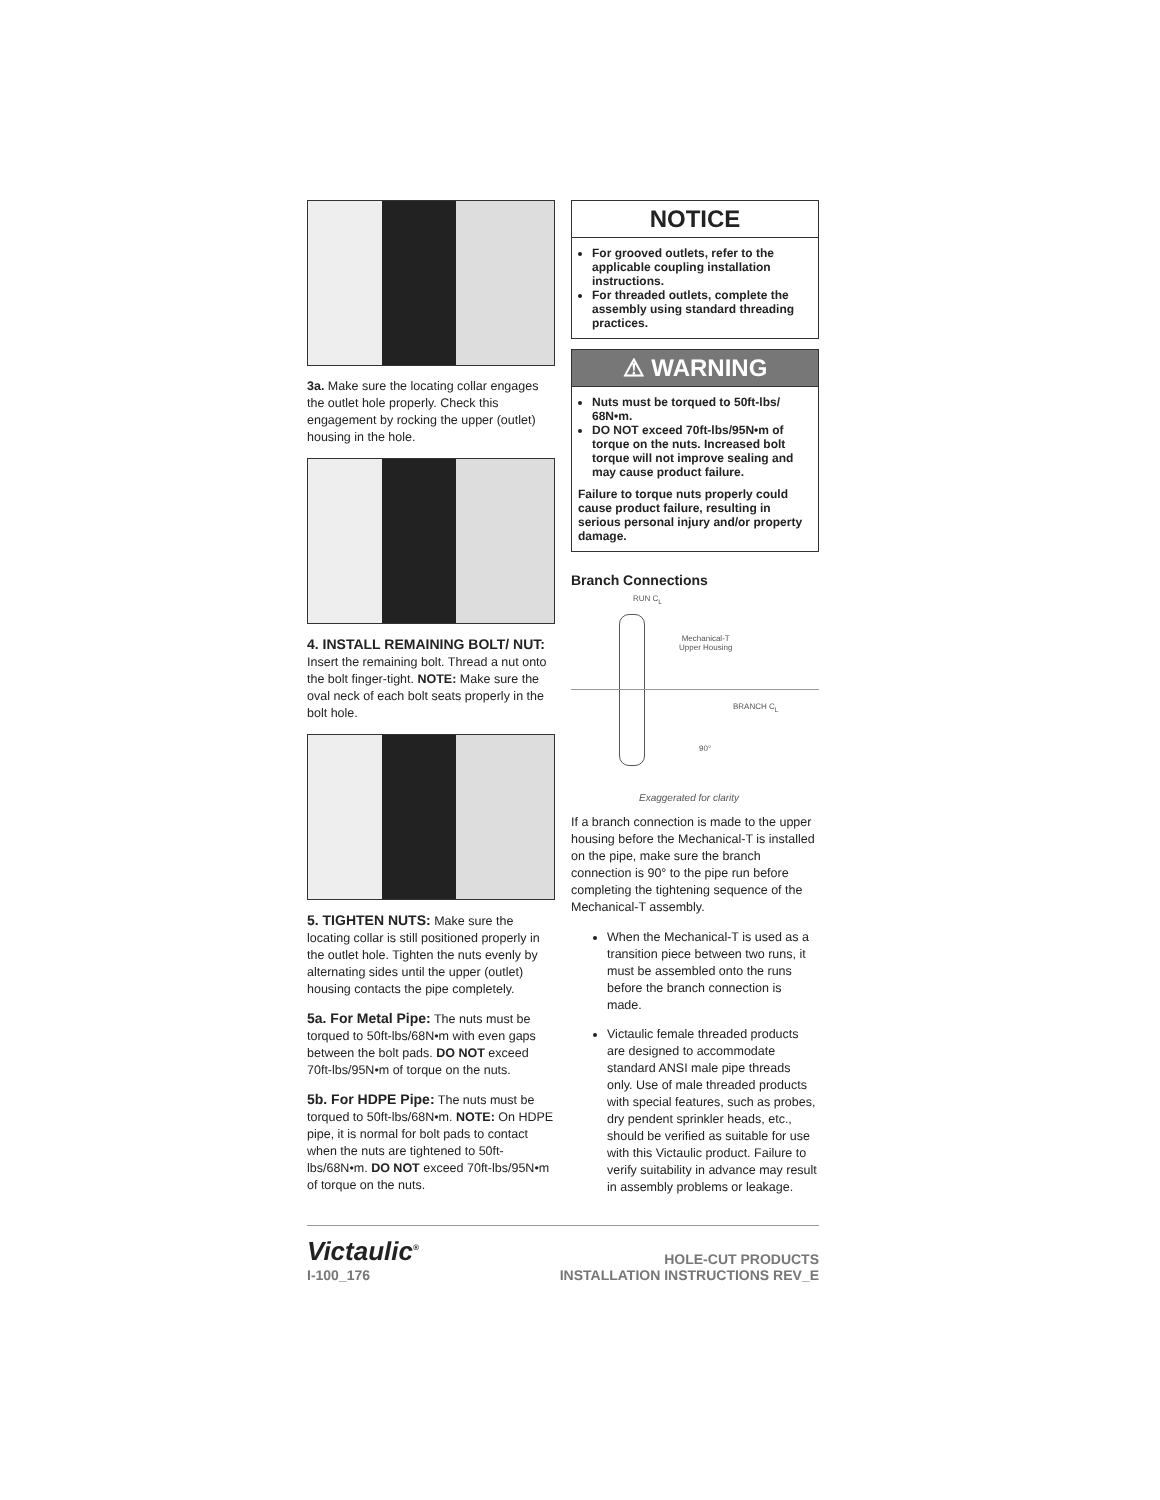3a. Make sure the locating collar engages the outlet hole properly. Check this engagement by rocking the upper (outlet) housing in the hole.
4. INSTALL REMAINING BOLT/ NUT: Insert the remaining bolt. Thread a nut onto the bolt finger-tight. NOTE: Make sure the oval neck of each bolt seats properly in the bolt hole.
5. TIGHTEN NUTS: Make sure the locating collar is still positioned properly in the outlet hole. Tighten the nuts evenly by alternating sides until the upper (outlet) housing contacts the pipe completely.
5a. For Metal Pipe: The nuts must be torqued to 50ft-lbs/68N•m with even gaps between the bolt pads. DO NOT exceed 70ft-lbs/95N•m of torque on the nuts.
5b. For HDPE Pipe: The nuts must be torqued to 50ft-lbs/68N•m. NOTE: On HDPE pipe, it is normal for bolt pads to contact when the nuts are tightened to 50ft-lbs/68N•m. DO NOT exceed 70ft-lbs/95N•m of torque on the nuts.
NOTICE
For grooved outlets, refer to the applicable coupling installation instructions.
For threaded outlets, complete the assembly using standard threading practices.
⚠ WARNING
Nuts must be torqued to 50ft-lbs/ 68N•m.
DO NOT exceed 70ft-lbs/95N•m of torque on the nuts. Increased bolt torque will not improve sealing and may cause product failure.
Failure to torque nuts properly could cause product failure, resulting in serious personal injury and/or property damage.
Branch Connections
RUN C<sub>L</sub>
Mechanical-T
Upper Housing
BRANCH C<sub>L</sub>
90°
Exaggerated for clarity
If a branch connection is made to the upper housing before the Mechanical-T is installed on the pipe, make sure the branch connection is 90° to the pipe run before completing the tightening sequence of the Mechanical-T assembly.
When the Mechanical-T is used as a transition piece between two runs, it must be assembled onto the runs before the branch connection is made.
Victaulic female threaded products are designed to accommodate standard ANSI male pipe threads only. Use of male threaded products with special features, such as probes, dry pendent sprinkler heads, etc., should be verified as suitable for use with this Victaulic product. Failure to verify suitability in advance may result in assembly problems or leakage.
Victaulic<sup>®</sup>
I-100_176
HOLE-CUT PRODUCTS
INSTALLATION INSTRUCTIONS REV_E